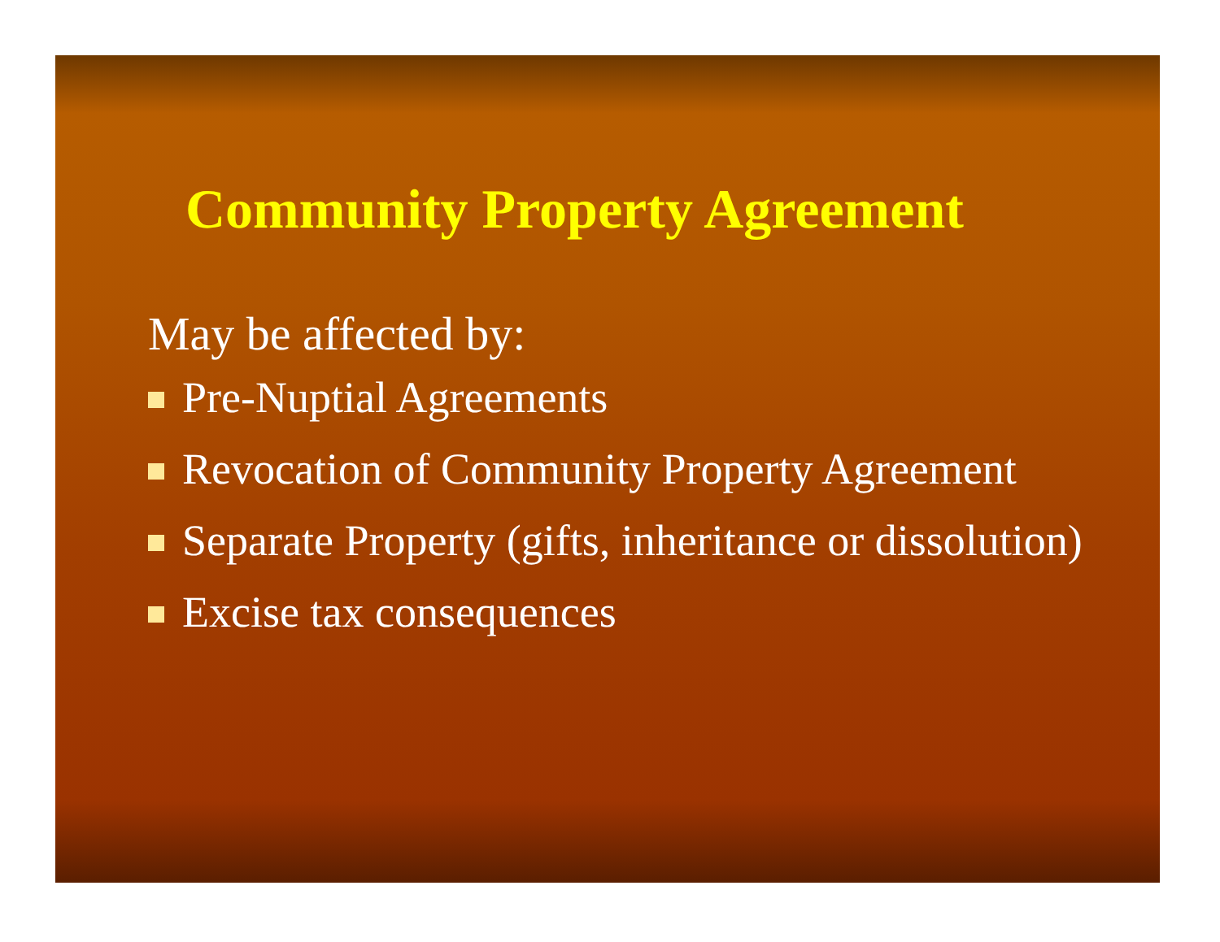Community Property Agreement
May be affected by:
Pre-Nuptial Agreements
Revocation of Community Property Agreement
Separate Property (gifts, inheritance or dissolution)
Excise tax consequences